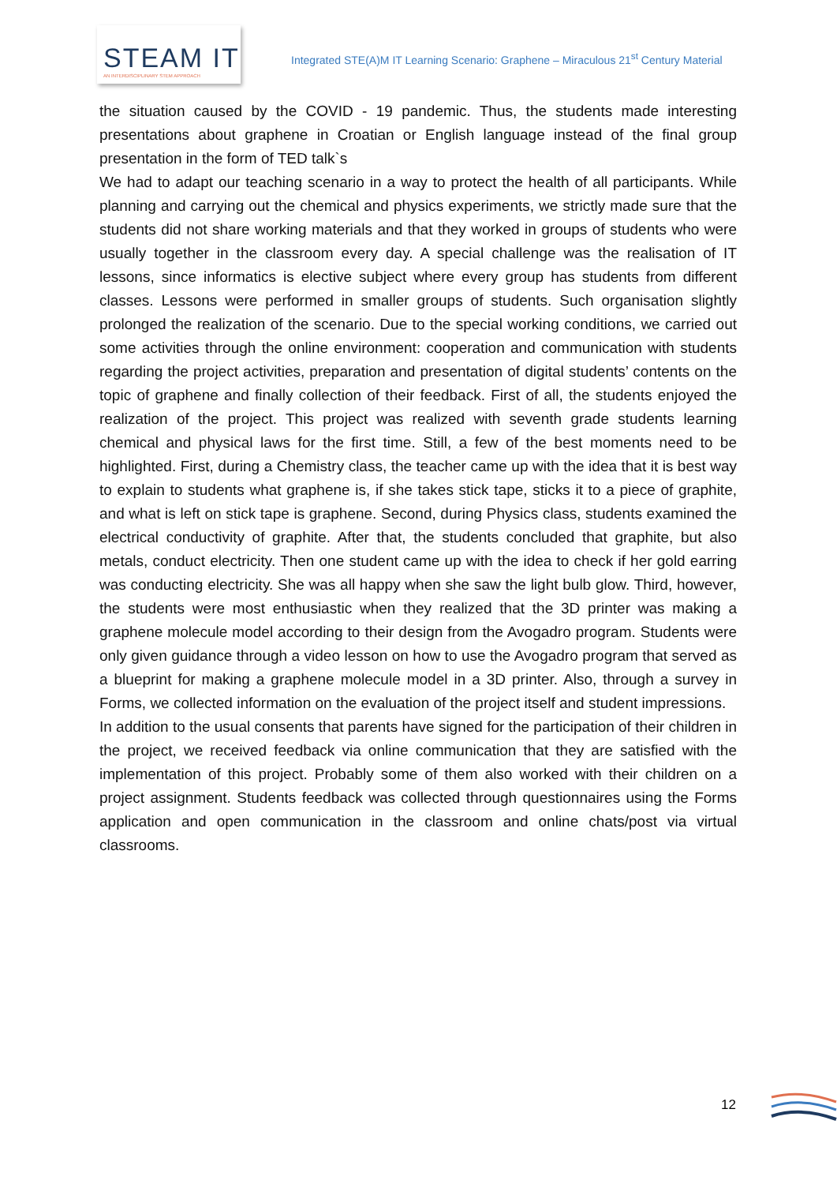STEAM IT
AN INTERDISCIPLINARY STEM APPROACH
Integrated STE(A)M IT Learning Scenario: Graphene – Miraculous 21<sup>st</sup> Century Material
the situation caused by the COVID - 19 pandemic. Thus, the students made interesting presentations about graphene in Croatian or English language instead of the final group presentation in the form of TED talk`s
We had to adapt our teaching scenario in a way to protect the health of all participants. While planning and carrying out the chemical and physics experiments, we strictly made sure that the students did not share working materials and that they worked in groups of students who were usually together in the classroom every day. A special challenge was the realisation of IT lessons, since informatics is elective subject where every group has students from different classes. Lessons were performed in smaller groups of students. Such organisation slightly prolonged the realization of the scenario. Due to the special working conditions, we carried out some activities through the online environment: cooperation and communication with students regarding the project activities, preparation and presentation of digital students’ contents on the topic of graphene and finally collection of their feedback. First of all, the students enjoyed the realization of the project. This project was realized with seventh grade students learning chemical and physical laws for the first time. Still, a few of the best moments need to be highlighted. First, during a Chemistry class, the teacher came up with the idea that it is best way to explain to students what graphene is, if she takes stick tape, sticks it to a piece of graphite, and what is left on stick tape is graphene. Second, during Physics class, students examined the electrical conductivity of graphite. After that, the students concluded that graphite, but also metals, conduct electricity. Then one student came up with the idea to check if her gold earring was conducting electricity. She was all happy when she saw the light bulb glow. Third, however, the students were most enthusiastic when they realized that the 3D printer was making a graphene molecule model according to their design from the Avogadro program. Students were only given guidance through a video lesson on how to use the Avogadro program that served as a blueprint for making a graphene molecule model in a 3D printer. Also, through a survey in Forms, we collected information on the evaluation of the project itself and student impressions.
In addition to the usual consents that parents have signed for the participation of their children in the project, we received feedback via online communication that they are satisfied with the implementation of this project. Probably some of them also worked with their children on a project assignment. Students feedback was collected through questionnaires using the Forms application and open communication in the classroom and online chats/post via virtual classrooms.
12